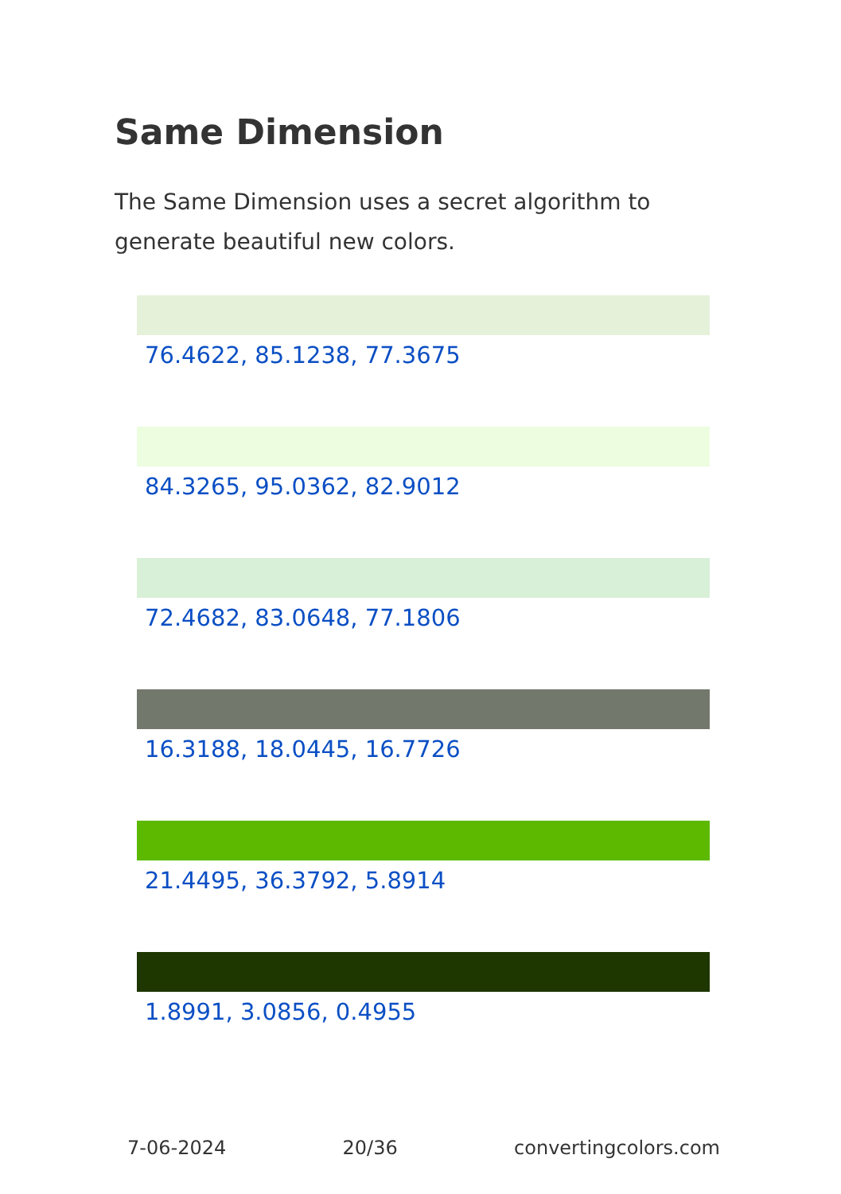Same Dimension
The Same Dimension uses a secret algorithm to generate beautiful new colors.
76.4622, 85.1238, 77.3675
84.3265, 95.0362, 82.9012
72.4682, 83.0648, 77.1806
16.3188, 18.0445, 16.7726
21.4495, 36.3792, 5.8914
1.8991, 3.0856, 0.4955
7-06-2024 20/36 convertingcolors.com